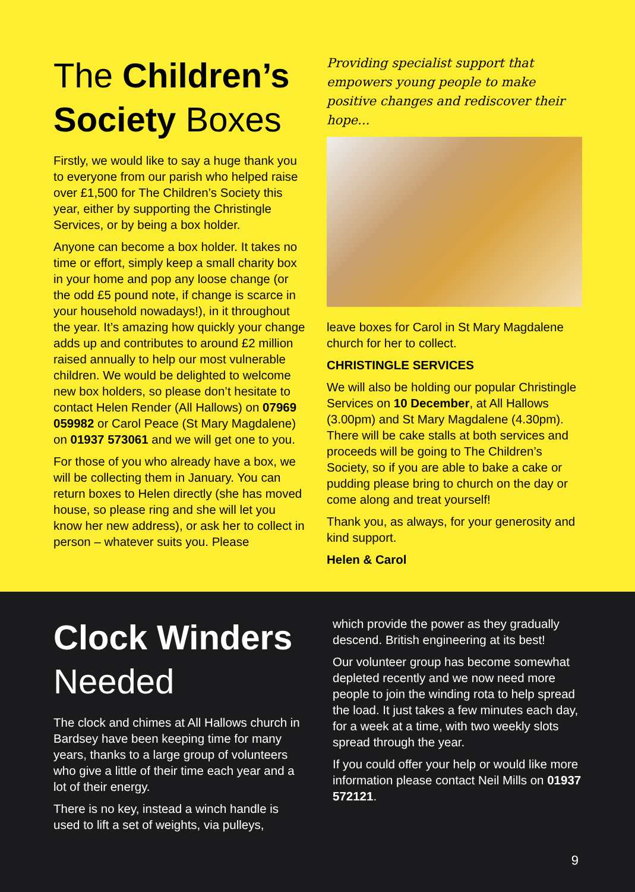The Children’s Society Boxes
Firstly, we would like to say a huge thank you to everyone from our parish who helped raise over £1,500 for The Children’s Society this year, either by supporting the Christingle Services, or by being a box holder.
Anyone can become a box holder. It takes no time or effort, simply keep a small charity box in your home and pop any loose change (or the odd £5 pound note, if change is scarce in your household nowadays!), in it throughout the year. It’s amazing how quickly your change adds up and contributes to around £2 million raised annually to help our most vulnerable children. We would be delighted to welcome new box holders, so please don’t hesitate to contact Helen Render (All Hallows) on 07969 059982 or Carol Peace (St Mary Magdalene) on 01937 573061 and we will get one to you.
For those of you who already have a box, we will be collecting them in January. You can return boxes to Helen directly (she has moved house, so please ring and she will let you know her new address), or ask her to collect in person – whatever suits you. Please
Providing specialist support that empowers young people to make positive changes and rediscover their hope...
leave boxes for Carol in St Mary Magdalene church for her to collect.
CHRISTINGLE SERVICES
We will also be holding our popular Christingle Services on 10 December, at All Hallows (3.00pm) and St Mary Magdalene (4.30pm). There will be cake stalls at both services and proceeds will be going to The Children’s Society, so if you are able to bake a cake or pudding please bring to church on the day or come along and treat yourself!
Thank you, as always, for your generosity and kind support.
Helen & Carol
Clock Winders Needed
The clock and chimes at All Hallows church in Bardsey have been keeping time for many years, thanks to a large group of volunteers who give a little of their time each year and a lot of their energy.
There is no key, instead a winch handle is used to lift a set of weights, via pulleys,
which provide the power as they gradually descend. British engineering at its best!
Our volunteer group has become somewhat depleted recently and we now need more people to join the winding rota to help spread the load. It just takes a few minutes each day, for a week at a time, with two weekly slots spread through the year.
If you could offer your help or would like more information please contact Neil Mills on 01937 572121.
9